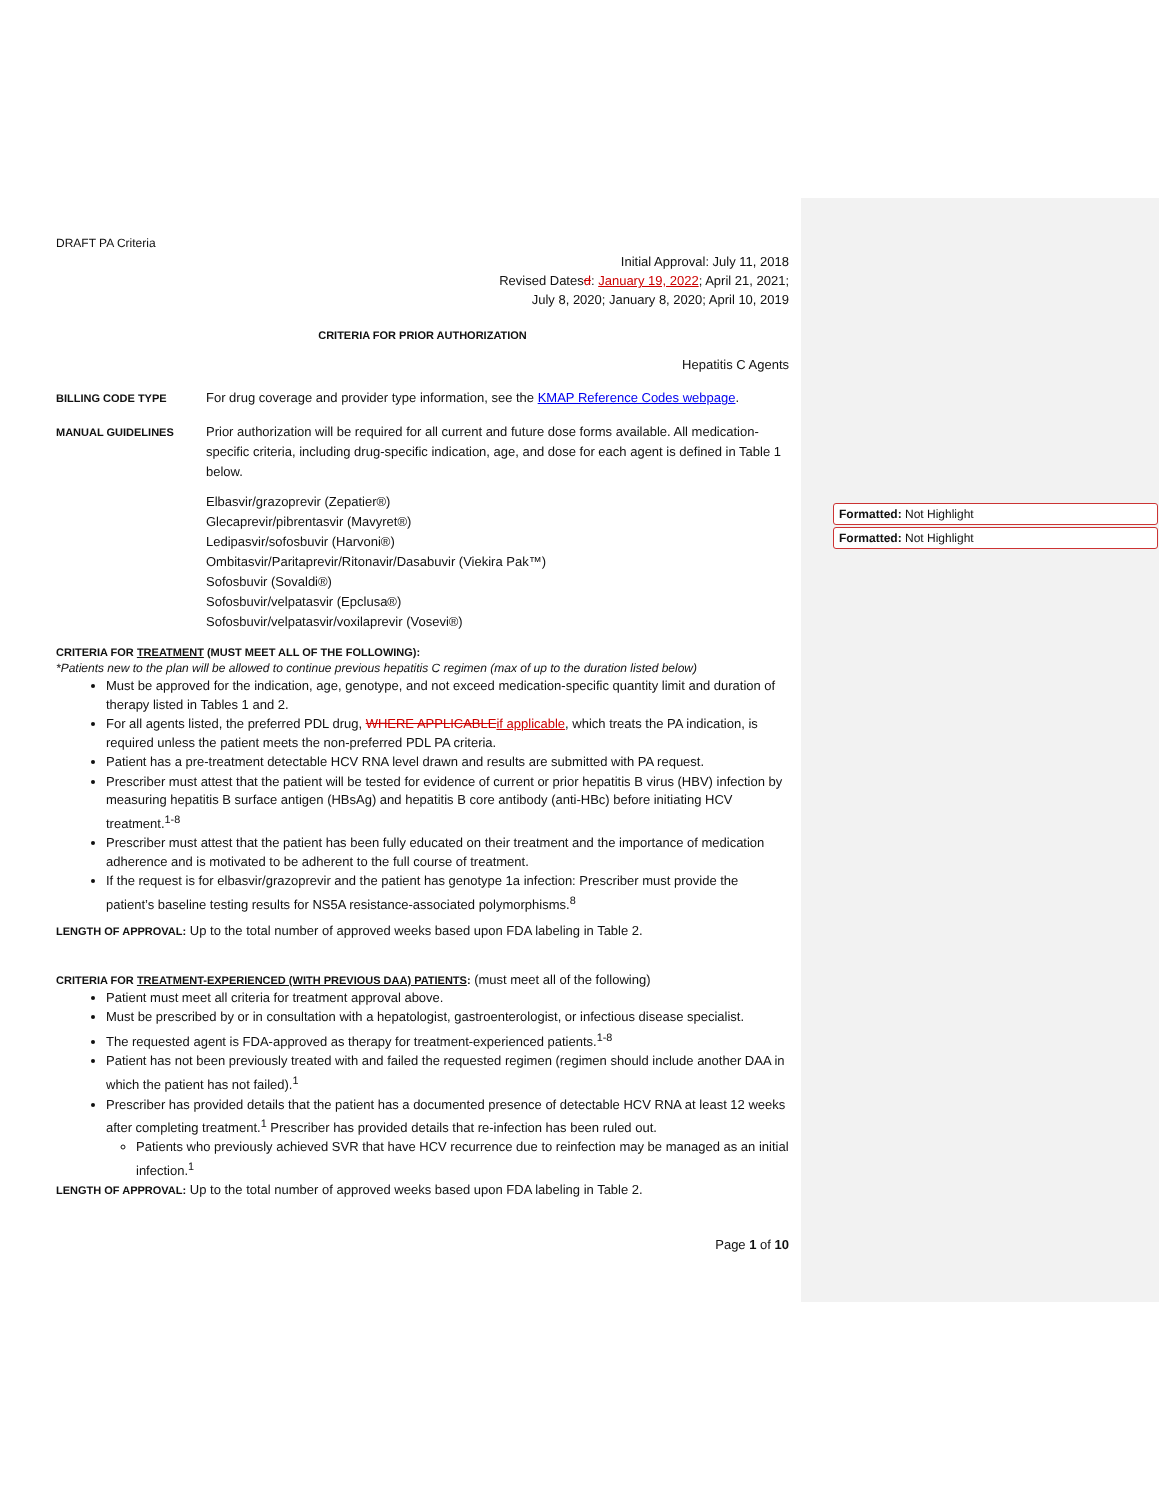Formatted: Not Highlight
Formatted: Not Highlight
DRAFT PA Criteria
Initial Approval: July 11, 2018
Revised Datesd: January 19, 2022; April 21, 2021;
July 8, 2020; January 8, 2020; April 10, 2019
CRITERIA FOR PRIOR AUTHORIZATION
Hepatitis C Agents
BILLING CODE TYPE
For drug coverage and provider type information, see the KMAP Reference Codes webpage.
MANUAL GUIDELINES
Prior authorization will be required for all current and future dose forms available. All medication-specific criteria, including drug-specific indication, age, and dose for each agent is defined in Table 1 below.
Elbasvir/grazoprevir (Zepatier®)
Glecaprevir/pibrentasvir (Mavyret®)
Ledipasvir/sofosbuvir (Harvoni®)
Ombitasvir/Paritaprevir/Ritonavir/Dasabuvir (Viekira Pak™)
Sofosbuvir (Sovaldi®)
Sofosbuvir/velpatasvir (Epclusa®)
Sofosbuvir/velpatasvir/voxilaprevir (Vosevi®)
CRITERIA FOR TREATMENT (MUST MEET ALL OF THE FOLLOWING):
*Patients new to the plan will be allowed to continue previous hepatitis C regimen (max of up to the duration listed below)
Must be approved for the indication, age, genotype, and not exceed medication-specific quantity limit and duration of therapy listed in Tables 1 and 2.
For all agents listed, the preferred PDL drug, WHERE APPLICABLEif applicable, which treats the PA indication, is required unless the patient meets the non-preferred PDL PA criteria.
Patient has a pre-treatment detectable HCV RNA level drawn and results are submitted with PA request.
Prescriber must attest that the patient will be tested for evidence of current or prior hepatitis B virus (HBV) infection by measuring hepatitis B surface antigen (HBsAg) and hepatitis B core antibody (anti-HBc) before initiating HCV treatment.<sup>1-8</sup>
Prescriber must attest that the patient has been fully educated on their treatment and the importance of medication adherence and is motivated to be adherent to the full course of treatment.
If the request is for elbasvir/grazoprevir and the patient has genotype 1a infection: Prescriber must provide the patient’s baseline testing results for NS5A resistance-associated polymorphisms.<sup>8</sup>
LENGTH OF APPROVAL: Up to the total number of approved weeks based upon FDA labeling in Table 2.
CRITERIA FOR TREATMENT-EXPERIENCED (WITH PREVIOUS DAA) PATIENTS: (must meet all of the following)
Patient must meet all criteria for treatment approval above.
Must be prescribed by or in consultation with a hepatologist, gastroenterologist, or infectious disease specialist.
The requested agent is FDA-approved as therapy for treatment-experienced patients.<sup>1-8</sup>
Patient has not been previously treated with and failed the requested regimen (regimen should include another DAA in which the patient has not failed).<sup>1</sup>
Prescriber has provided details that the patient has a documented presence of detectable HCV RNA at least 12 weeks after completing treatment.<sup>1</sup> Prescriber has provided details that re-infection has been ruled out.
Patients who previously achieved SVR that have HCV recurrence due to reinfection may be managed as an initial infection.<sup>1</sup>
LENGTH OF APPROVAL: Up to the total number of approved weeks based upon FDA labeling in Table 2.
Page 1 of 10